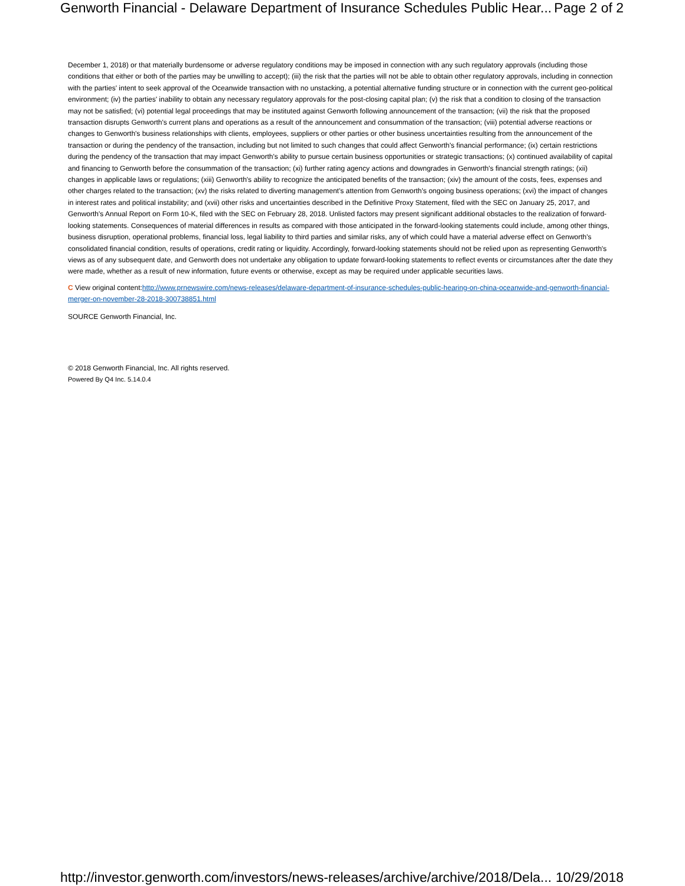Genworth Financial - Delaware Department of Insurance Schedules Public Hear... Page 2 of 2
December 1, 2018) or that materially burdensome or adverse regulatory conditions may be imposed in connection with any such regulatory approvals (including those conditions that either or both of the parties may be unwilling to accept); (iii) the risk that the parties will not be able to obtain other regulatory approvals, including in connection with the parties' intent to seek approval of the Oceanwide transaction with no unstacking, a potential alternative funding structure or in connection with the current geo-political environment; (iv) the parties' inability to obtain any necessary regulatory approvals for the post-closing capital plan; (v) the risk that a condition to closing of the transaction may not be satisfied; (vi) potential legal proceedings that may be instituted against Genworth following announcement of the transaction; (vii) the risk that the proposed transaction disrupts Genworth's current plans and operations as a result of the announcement and consummation of the transaction; (viii) potential adverse reactions or changes to Genworth's business relationships with clients, employees, suppliers or other parties or other business uncertainties resulting from the announcement of the transaction or during the pendency of the transaction, including but not limited to such changes that could affect Genworth's financial performance; (ix) certain restrictions during the pendency of the transaction that may impact Genworth's ability to pursue certain business opportunities or strategic transactions; (x) continued availability of capital and financing to Genworth before the consummation of the transaction; (xi) further rating agency actions and downgrades in Genworth's financial strength ratings; (xii) changes in applicable laws or regulations; (xiii) Genworth's ability to recognize the anticipated benefits of the transaction; (xiv) the amount of the costs, fees, expenses and other charges related to the transaction; (xv) the risks related to diverting management's attention from Genworth's ongoing business operations; (xvi) the impact of changes in interest rates and political instability; and (xvii) other risks and uncertainties described in the Definitive Proxy Statement, filed with the SEC on January 25, 2017, and Genworth's Annual Report on Form 10-K, filed with the SEC on February 28, 2018. Unlisted factors may present significant additional obstacles to the realization of forward-looking statements. Consequences of material differences in results as compared with those anticipated in the forward-looking statements could include, among other things, business disruption, operational problems, financial loss, legal liability to third parties and similar risks, any of which could have a material adverse effect on Genworth's consolidated financial condition, results of operations, credit rating or liquidity. Accordingly, forward-looking statements should not be relied upon as representing Genworth's views as of any subsequent date, and Genworth does not undertake any obligation to update forward-looking statements to reflect events or circumstances after the date they were made, whether as a result of new information, future events or otherwise, except as may be required under applicable securities laws.
C View original content:http://www.prnewswire.com/news-releases/delaware-department-of-insurance-schedules-public-hearing-on-china-oceanwide-and-genworth-financial-merger-on-november-28-2018-300738851.html
SOURCE Genworth Financial, Inc.
© 2018 Genworth Financial, Inc. All rights reserved.
Powered By Q4 Inc. 5.14.0.4
http://investor.genworth.com/investors/news-releases/archive/archive/2018/Dela... 10/29/2018